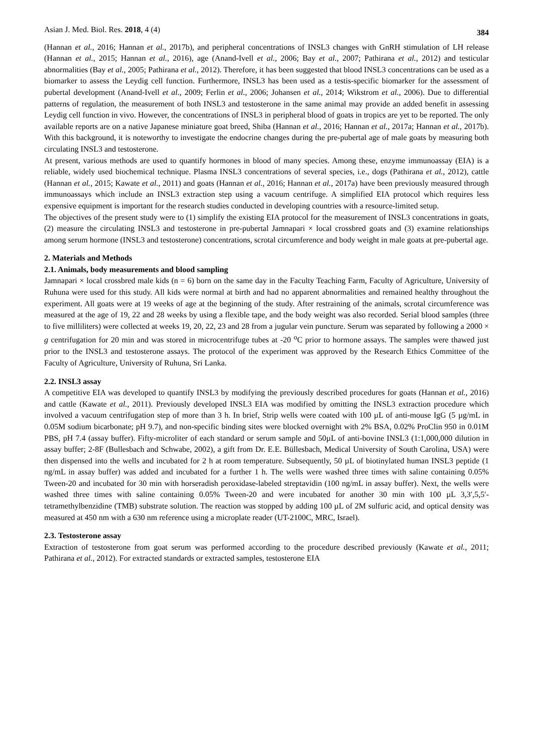Asian J. Med. Biol. Res. 2018, 4 (4) 384
(Hannan et al., 2016; Hannan et al., 2017b), and peripheral concentrations of INSL3 changes with GnRH stimulation of LH release (Hannan et al., 2015; Hannan et al., 2016), age (Anand-Ivell et al., 2006; Bay et al., 2007; Pathirana et al., 2012) and testicular abnormalities (Bay et al., 2005; Pathirana et al., 2012). Therefore, it has been suggested that blood INSL3 concentrations can be used as a biomarker to assess the Leydig cell function. Furthermore, INSL3 has been used as a testis-specific biomarker for the assessment of pubertal development (Anand-Ivell et al., 2009; Ferlin et al., 2006; Johansen et al., 2014; Wikstrom et al., 2006). Due to differential patterns of regulation, the measurement of both INSL3 and testosterone in the same animal may provide an added benefit in assessing Leydig cell function in vivo. However, the concentrations of INSL3 in peripheral blood of goats in tropics are yet to be reported. The only available reports are on a native Japanese miniature goat breed, Shiba (Hannan et al., 2016; Hannan et al., 2017a; Hannan et al., 2017b). With this background, it is noteworthy to investigate the endocrine changes during the pre-pubertal age of male goats by measuring both circulating INSL3 and testosterone.
At present, various methods are used to quantify hormones in blood of many species. Among these, enzyme immunoassay (EIA) is a reliable, widely used biochemical technique. Plasma INSL3 concentrations of several species, i.e., dogs (Pathirana et al., 2012), cattle (Hannan et al., 2015; Kawate et al., 2011) and goats (Hannan et al., 2016; Hannan et al., 2017a) have been previously measured through immunoassays which include an INSL3 extraction step using a vacuum centrifuge. A simplified EIA protocol which requires less expensive equipment is important for the research studies conducted in developing countries with a resource-limited setup.
The objectives of the present study were to (1) simplify the existing EIA protocol for the measurement of INSL3 concentrations in goats, (2) measure the circulating INSL3 and testosterone in pre-pubertal Jamnapari × local crossbred goats and (3) examine relationships among serum hormone (INSL3 and testosterone) concentrations, scrotal circumference and body weight in male goats at pre-pubertal age.
2. Materials and Methods
2.1. Animals, body measurements and blood sampling
Jamnapari × local crossbred male kids (n = 6) born on the same day in the Faculty Teaching Farm, Faculty of Agriculture, University of Ruhuna were used for this study. All kids were normal at birth and had no apparent abnormalities and remained healthy throughout the experiment. All goats were at 19 weeks of age at the beginning of the study. After restraining of the animals, scrotal circumference was measured at the age of 19, 22 and 28 weeks by using a flexible tape, and the body weight was also recorded. Serial blood samples (three to five milliliters) were collected at weeks 19, 20, 22, 23 and 28 from a jugular vein puncture. Serum was separated by following a 2000 × g centrifugation for 20 min and was stored in microcentrifuge tubes at -20 <sup>o</sup>C prior to hormone assays. The samples were thawed just prior to the INSL3 and testosterone assays. The protocol of the experiment was approved by the Research Ethics Committee of the Faculty of Agriculture, University of Ruhuna, Sri Lanka.
2.2. INSL3 assay
A competitive EIA was developed to quantify INSL3 by modifying the previously described procedures for goats (Hannan et al., 2016) and cattle (Kawate et al., 2011). Previously developed INSL3 EIA was modified by omitting the INSL3 extraction procedure which involved a vacuum centrifugation step of more than 3 h. In brief, Strip wells were coated with 100 µL of anti-mouse IgG (5 µg/mL in 0.05M sodium bicarbonate; pH 9.7), and non-specific binding sites were blocked overnight with 2% BSA, 0.02% ProClin 950 in 0.01M PBS, pH 7.4 (assay buffer). Fifty-microliter of each standard or serum sample and 50µL of anti-bovine INSL3 (1:1,000,000 dilution in assay buffer; 2-8F (Bullesbach and Schwabe, 2002), a gift from Dr. E.E. Büllesbach, Medical University of South Carolina, USA) were then dispensed into the wells and incubated for 2 h at room temperature. Subsequently, 50 µL of biotinylated human INSL3 peptide (1 ng/mL in assay buffer) was added and incubated for a further 1 h. The wells were washed three times with saline containing 0.05% Tween-20 and incubated for 30 min with horseradish peroxidase-labeled streptavidin (100 ng/mL in assay buffer). Next, the wells were washed three times with saline containing 0.05% Tween-20 and were incubated for another 30 min with 100 µL 3,3′,5,5′-tetramethylbenzidine (TMB) substrate solution. The reaction was stopped by adding 100 µL of 2M sulfuric acid, and optical density was measured at 450 nm with a 630 nm reference using a microplate reader (UT-2100C, MRC, Israel).
2.3. Testosterone assay
Extraction of testosterone from goat serum was performed according to the procedure described previously (Kawate et al., 2011; Pathirana et al., 2012). For extracted standards or extracted samples, testosterone EIA